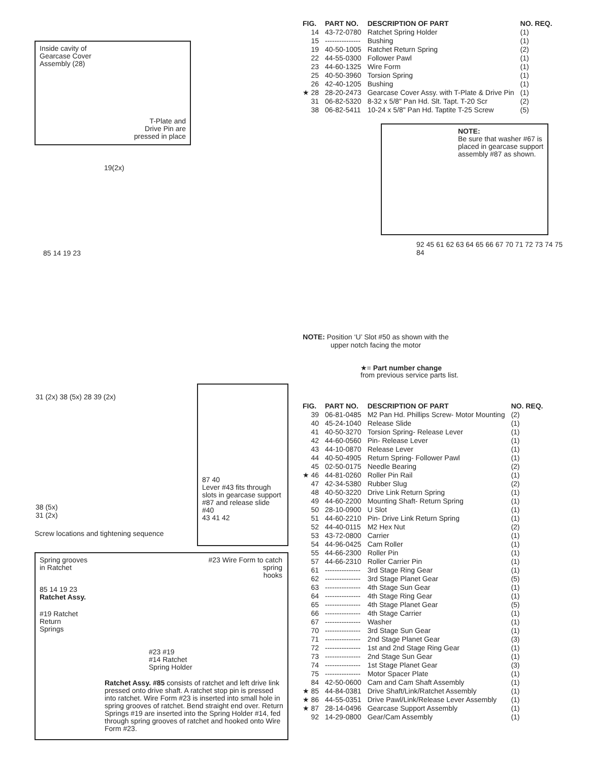Inside cavity of
Gearcase Cover
Assembly (28)
T-Plate and
Drive Pin are
pressed in place
19(2x)
85 14 19 23
31 (2x) 38 (5x) 28 39 (2x)
38 (5x)
31 (2x)
Screw locations and tightening sequence
87 40
Lever #43 fits through slots in gearcase support #87 and release slide #40
43 41 42
Spring grooves
in Ratchet
#23 Wire Form to catch
spring
hooks
85 14 19 23
Ratchet Assy.
#19 Ratchet
Return
Springs
#23 #19
#14 Ratchet
Spring Holder
Ratchet Assy. #85 consists of ratchet and left drive link pressed onto drive shaft. A ratchet stop pin is pressed into ratchet. Wire Form #23 is inserted into small hole in spring grooves of ratchet. Bend straight end over. Return Springs #19 are inserted into the Spring Holder #14, fed through spring grooves of ratchet and hooked onto Wire Form #23.
| FIG. | PART NO. | DESCRIPTION OF PART | NO. REQ. |
| --- | --- | --- | --- |
| 14 | 43-72-0780 | Ratchet Spring Holder | (1) |
| 15 | --------------- | Bushing | (1) |
| 19 | 40-50-1005 | Ratchet Return Spring | (2) |
| 22 | 44-55-0300 | Follower Pawl | (1) |
| 23 | 44-60-1325 | Wire Form | (1) |
| 25 | 40-50-3960 | Torsion Spring | (1) |
| 26 | 42-40-1205 | Bushing | (1) |
| ★ 28 | 28-20-2473 | Gearcase Cover Assy. with T-Plate & Drive Pin | (1) |
| 31 | 06-82-5320 | 8-32 x 5/8" Pan Hd. Slt. Tapt. T-20 Scr | (2) |
| 38 | 06-82-5411 | 10-24 x 5/8" Pan Hd. Taptite T-25 Screw | (5) |
NOTE:
Be sure that washer #67 is placed in gearcase support assembly #87 as shown.
92 45 61 62 63 64 65 66 67 70 71 72 73 74 75 84
NOTE: Position ‘U’ Slot #50 as shown with the upper notch facing the motor
★= Part number change
from previous service parts list.
| FIG. | PART NO. | DESCRIPTION OF PART | NO. REQ. |
| --- | --- | --- | --- |
| 39 | 06-81-0485 | M2 Pan Hd. Phillips Screw- Motor Mounting | (2) |
| 40 | 45-24-1040 | Release Slide | (1) |
| 41 | 40-50-3270 | Torsion Spring- Release Lever | (1) |
| 42 | 44-60-0560 | Pin- Release Lever | (1) |
| 43 | 44-10-0870 | Release Lever | (1) |
| 44 | 40-50-4905 | Return Spring- Follower Pawl | (1) |
| 45 | 02-50-0175 | Needle Bearing | (2) |
| ★ 46 | 44-81-0260 | Roller Pin Rail | (1) |
| 47 | 42-34-5380 | Rubber Slug | (2) |
| 48 | 40-50-3220 | Drive Link Return Spring | (1) |
| 49 | 44-60-2200 | Mounting Shaft- Return Spring | (1) |
| 50 | 28-10-0900 | U Slot | (1) |
| 51 | 44-60-2210 | Pin- Drive Link Return Spring | (1) |
| 52 | 44-40-0115 | M2 Hex Nut | (2) |
| 53 | 43-72-0800 | Carrier | (1) |
| 54 | 44-96-0425 | Cam Roller | (1) |
| 55 | 44-66-2300 | Roller Pin | (1) |
| 57 | 44-66-2310 | Roller Carrier Pin | (1) |
| 61 | --------------- | 3rd Stage Ring Gear | (1) |
| 62 | --------------- | 3rd Stage Planet Gear | (5) |
| 63 | --------------- | 4th Stage Sun Gear | (1) |
| 64 | --------------- | 4th Stage Ring Gear | (1) |
| 65 | --------------- | 4th Stage Planet Gear | (5) |
| 66 | --------------- | 4th Stage Carrier | (1) |
| 67 | --------------- | Washer | (1) |
| 70 | --------------- | 3rd Stage Sun Gear | (1) |
| 71 | --------------- | 2nd Stage Planet Gear | (3) |
| 72 | --------------- | 1st and 2nd Stage Ring Gear | (1) |
| 73 | --------------- | 2nd Stage Sun Gear | (1) |
| 74 | --------------- | 1st Stage Planet Gear | (3) |
| 75 | --------------- | Motor Spacer Plate | (1) |
| 84 | 42-50-0600 | Cam and Cam Shaft Assembly | (1) |
| ★ 85 | 44-84-0381 | Drive Shaft/Link/Ratchet Assembly | (1) |
| ★ 86 | 44-55-0351 | Drive Pawl/Link/Release Lever Assembly | (1) |
| ★ 87 | 28-14-0496 | Gearcase Support Assembly | (1) |
| 92 | 14-29-0800 | Gear/Cam Assembly | (1) |